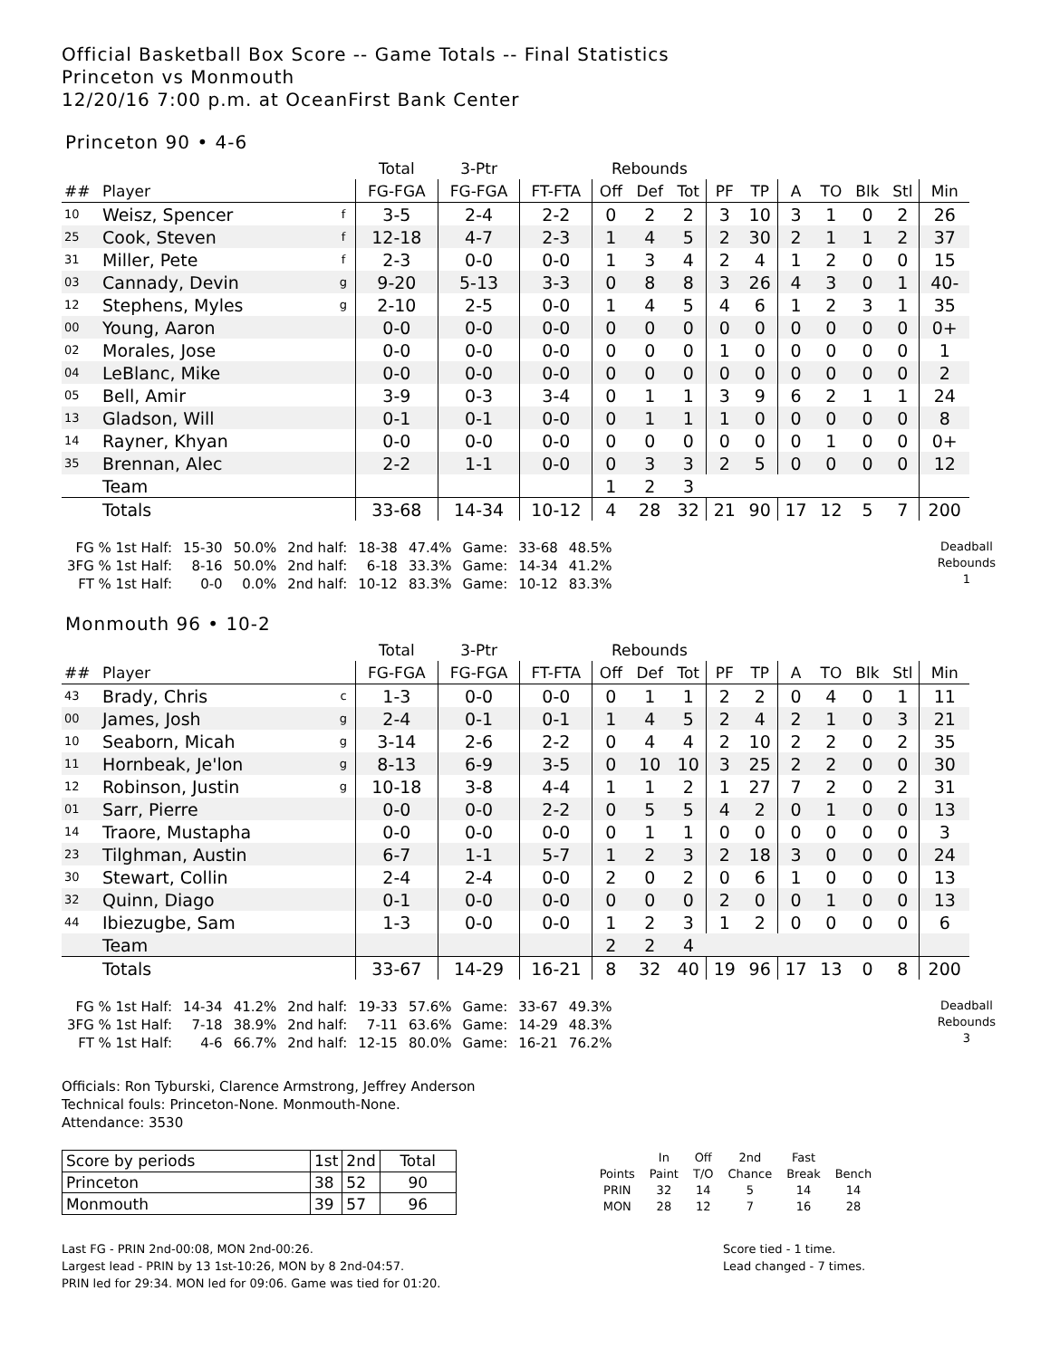Official Basketball Box Score -- Game Totals -- Final Statistics
Princeton vs Monmouth
12/20/16 7:00 p.m. at OceanFirst Bank Center
Princeton 90 • 4-6
| | | | Total | 3-Ptr | | Rebounds | | | | | | | | | |
| --- | --- | --- | --- | --- | --- | --- | --- | --- | --- | --- | --- | --- | --- | --- | --- |
| ## | Player | | FG-FGA | FG-FGA | FT-FTA | Off | Def | Tot | PF | TP | A | TO | Blk | Stl | Min |
| 10 | Weisz, Spencer | f | 3-5 | 2-4 | 2-2 | 0 | 2 | 2 | 3 | 10 | 3 | 1 | 0 | 2 | 26 |
| 25 | Cook, Steven | f | 12-18 | 4-7 | 2-3 | 1 | 4 | 5 | 2 | 30 | 2 | 1 | 1 | 2 | 37 |
| 31 | Miller, Pete | f | 2-3 | 0-0 | 0-0 | 1 | 3 | 4 | 2 | 4 | 1 | 2 | 0 | 0 | 15 |
| 03 | Cannady, Devin | g | 9-20 | 5-13 | 3-3 | 0 | 8 | 8 | 3 | 26 | 4 | 3 | 0 | 1 | 40- |
| 12 | Stephens, Myles | g | 2-10 | 2-5 | 0-0 | 1 | 4 | 5 | 4 | 6 | 1 | 2 | 3 | 1 | 35 |
| 00 | Young, Aaron | | 0-0 | 0-0 | 0-0 | 0 | 0 | 0 | 0 | 0 | 0 | 0 | 0 | 0 | 0+ |
| 02 | Morales, Jose | | 0-0 | 0-0 | 0-0 | 0 | 0 | 0 | 1 | 0 | 0 | 0 | 0 | 0 | 1 |
| 04 | LeBlanc, Mike | | 0-0 | 0-0 | 0-0 | 0 | 0 | 0 | 0 | 0 | 0 | 0 | 0 | 0 | 2 |
| 05 | Bell, Amir | | 3-9 | 0-3 | 3-4 | 0 | 1 | 1 | 3 | 9 | 6 | 2 | 1 | 1 | 24 |
| 13 | Gladson, Will | | 0-1 | 0-1 | 0-0 | 0 | 1 | 1 | 1 | 0 | 0 | 0 | 0 | 0 | 8 |
| 14 | Rayner, Khyan | | 0-0 | 0-0 | 0-0 | 0 | 0 | 0 | 0 | 0 | 0 | 1 | 0 | 0 | 0+ |
| 35 | Brennan, Alec | | 2-2 | 1-1 | 0-0 | 0 | 3 | 3 | 2 | 5 | 0 | 0 | 0 | 0 | 12 |
| | Team | | | | | 1 | 2 | 3 | | | | | | | |
| | Totals | | 33-68 | 14-34 | 10-12 | 4 | 28 | 32 | 21 | 90 | 17 | 12 | 5 | 7 | 200 |
| FG % 1st Half: | 15-30 | 50.0% | 2nd half: | 18-38 | 47.4% | Game: | 33-68 | 48.5% |
| 3FG % 1st Half: | 8-16 | 50.0% | 2nd half: | 6-18 | 33.3% | Game: | 14-34 | 41.2% |
| FT % 1st Half: | 0-0 | 0.0% | 2nd half: | 10-12 | 83.3% | Game: | 10-12 | 83.3% |
Deadball
Rebounds
1
Monmouth 96 • 10-2
| | | | Total | 3-Ptr | | Rebounds | | | | | | | | | |
| --- | --- | --- | --- | --- | --- | --- | --- | --- | --- | --- | --- | --- | --- | --- | --- |
| ## | Player | | FG-FGA | FG-FGA | FT-FTA | Off | Def | Tot | PF | TP | A | TO | Blk | Stl | Min |
| 43 | Brady, Chris | c | 1-3 | 0-0 | 0-0 | 0 | 1 | 1 | 2 | 2 | 0 | 4 | 0 | 1 | 11 |
| 00 | James, Josh | g | 2-4 | 0-1 | 0-1 | 1 | 4 | 5 | 2 | 4 | 2 | 1 | 0 | 3 | 21 |
| 10 | Seaborn, Micah | g | 3-14 | 2-6 | 2-2 | 0 | 4 | 4 | 2 | 10 | 2 | 2 | 0 | 2 | 35 |
| 11 | Hornbeak, Je'lon | g | 8-13 | 6-9 | 3-5 | 0 | 10 | 10 | 3 | 25 | 2 | 2 | 0 | 0 | 30 |
| 12 | Robinson, Justin | g | 10-18 | 3-8 | 4-4 | 1 | 1 | 2 | 1 | 27 | 7 | 2 | 0 | 2 | 31 |
| 01 | Sarr, Pierre | | 0-0 | 0-0 | 2-2 | 0 | 5 | 5 | 4 | 2 | 0 | 1 | 0 | 0 | 13 |
| 14 | Traore, Mustapha | | 0-0 | 0-0 | 0-0 | 0 | 1 | 1 | 0 | 0 | 0 | 0 | 0 | 0 | 3 |
| 23 | Tilghman, Austin | | 6-7 | 1-1 | 5-7 | 1 | 2 | 3 | 2 | 18 | 3 | 0 | 0 | 0 | 24 |
| 30 | Stewart, Collin | | 2-4 | 2-4 | 0-0 | 2 | 0 | 2 | 0 | 6 | 1 | 0 | 0 | 0 | 13 |
| 32 | Quinn, Diago | | 0-1 | 0-0 | 0-0 | 0 | 0 | 0 | 2 | 0 | 0 | 1 | 0 | 0 | 13 |
| 44 | Ibiezugbe, Sam | | 1-3 | 0-0 | 0-0 | 1 | 2 | 3 | 1 | 2 | 0 | 0 | 0 | 0 | 6 |
| | Team | | | | | 2 | 2 | 4 | | | | | | | |
| | Totals | | 33-67 | 14-29 | 16-21 | 8 | 32 | 40 | 19 | 96 | 17 | 13 | 0 | 8 | 200 |
| FG % 1st Half: | 14-34 | 41.2% | 2nd half: | 19-33 | 57.6% | Game: | 33-67 | 49.3% |
| 3FG % 1st Half: | 7-18 | 38.9% | 2nd half: | 7-11 | 63.6% | Game: | 14-29 | 48.3% |
| FT % 1st Half: | 4-6 | 66.7% | 2nd half: | 12-15 | 80.0% | Game: | 16-21 | 76.2% |
Deadball
Rebounds
3
Officials: Ron Tyburski, Clarence Armstrong, Jeffrey Anderson
Technical fouls: Princeton-None. Monmouth-None.
Attendance: 3530
| Score by periods | 1st | 2nd | Total |
| Princeton | 38 | 52 | 90 |
| Monmouth | 39 | 57 | 96 |
| | In | Off | 2nd | Fast | |
| Points | Paint | T/O | Chance | Break | Bench |
| PRIN | 32 | 14 | 5 | 14 | 14 |
| MON | 28 | 12 | 7 | 16 | 28 |
Last FG - PRIN 2nd-00:08, MON 2nd-00:26.
Largest lead - PRIN by 13 1st-10:26, MON by 8 2nd-04:57.
PRIN led for 29:34. MON led for 09:06. Game was tied for 01:20.
Score tied - 1 time.
Lead changed - 7 times.